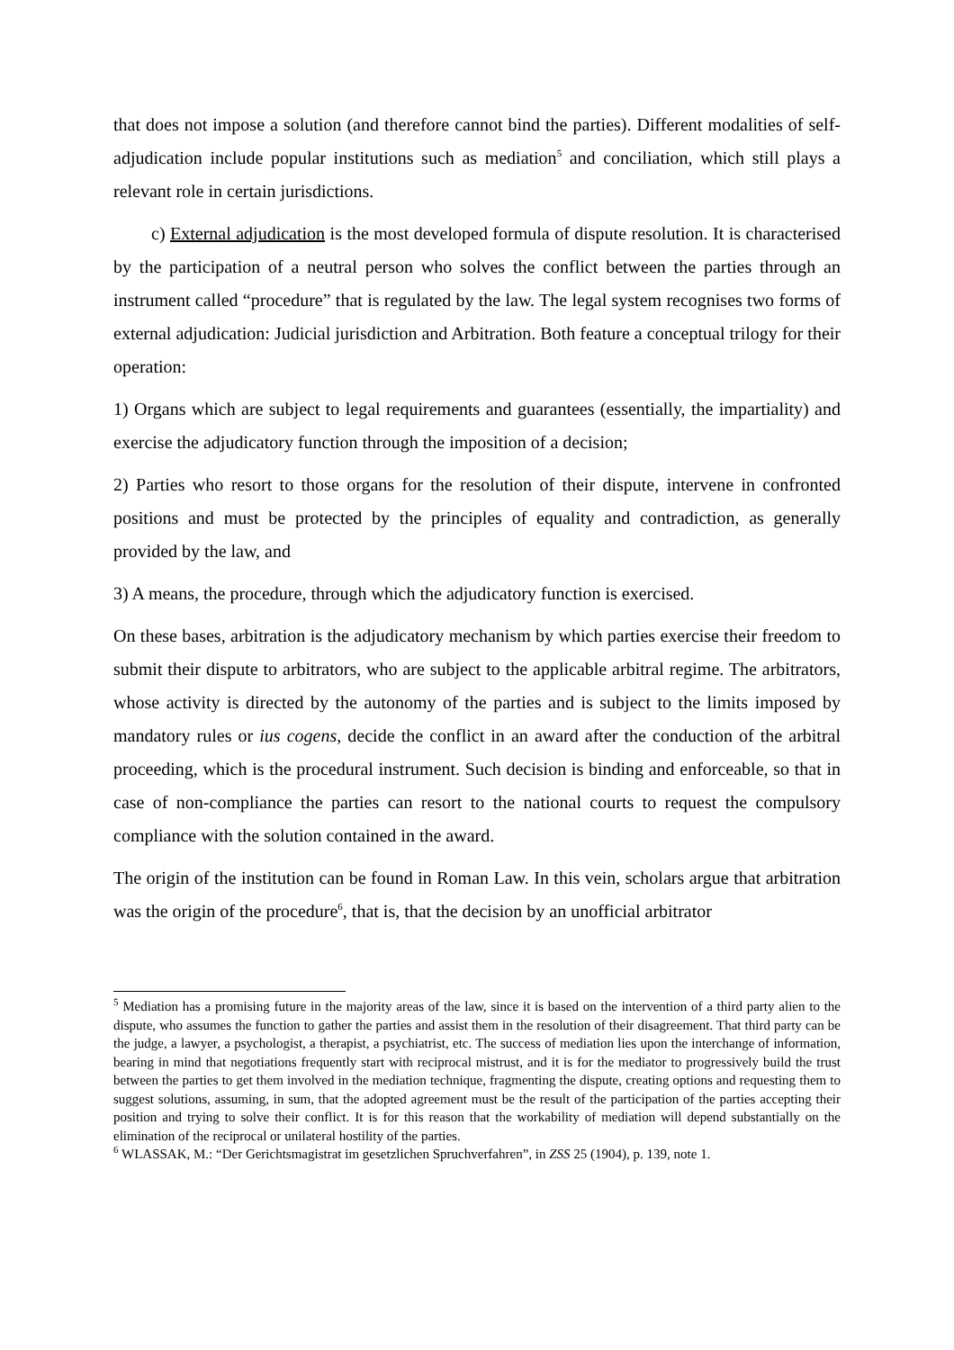that does not impose a solution (and therefore cannot bind the parties). Different modalities of self-adjudication include popular institutions such as mediation<sup>5</sup> and conciliation, which still plays a relevant role in certain jurisdictions.
c) External adjudication is the most developed formula of dispute resolution. It is characterised by the participation of a neutral person who solves the conflict between the parties through an instrument called “procedure” that is regulated by the law. The legal system recognises two forms of external adjudication: Judicial jurisdiction and Arbitration. Both feature a conceptual trilogy for their operation:
1) Organs which are subject to legal requirements and guarantees (essentially, the impartiality) and exercise the adjudicatory function through the imposition of a decision;
2) Parties who resort to those organs for the resolution of their dispute, intervene in confronted positions and must be protected by the principles of equality and contradiction, as generally provided by the law, and
3) A means, the procedure, through which the adjudicatory function is exercised.
On these bases, arbitration is the adjudicatory mechanism by which parties exercise their freedom to submit their dispute to arbitrators, who are subject to the applicable arbitral regime. The arbitrators, whose activity is directed by the autonomy of the parties and is subject to the limits imposed by mandatory rules or ius cogens, decide the conflict in an award after the conduction of the arbitral proceeding, which is the procedural instrument. Such decision is binding and enforceable, so that in case of non-compliance the parties can resort to the national courts to request the compulsory compliance with the solution contained in the award.
The origin of the institution can be found in Roman Law. In this vein, scholars argue that arbitration was the origin of the procedure<sup>6</sup>, that is, that the decision by an unofficial arbitrator
<sup>5</sup> Mediation has a promising future in the majority areas of the law, since it is based on the intervention of a third party alien to the dispute, who assumes the function to gather the parties and assist them in the resolution of their disagreement. That third party can be the judge, a lawyer, a psychologist, a therapist, a psychiatrist, etc. The success of mediation lies upon the interchange of information, bearing in mind that negotiations frequently start with reciprocal mistrust, and it is for the mediator to progressively build the trust between the parties to get them involved in the mediation technique, fragmenting the dispute, creating options and requesting them to suggest solutions, assuming, in sum, that the adopted agreement must be the result of the participation of the parties accepting their position and trying to solve their conflict. It is for this reason that the workability of mediation will depend substantially on the elimination of the reciprocal or unilateral hostility of the parties.
<sup>6</sup> WLASSAK, M.: “Der Gerichtsmagistrat im gesetzlichen Spruchverfahren”, in ZSS 25 (1904), p. 139, note 1.